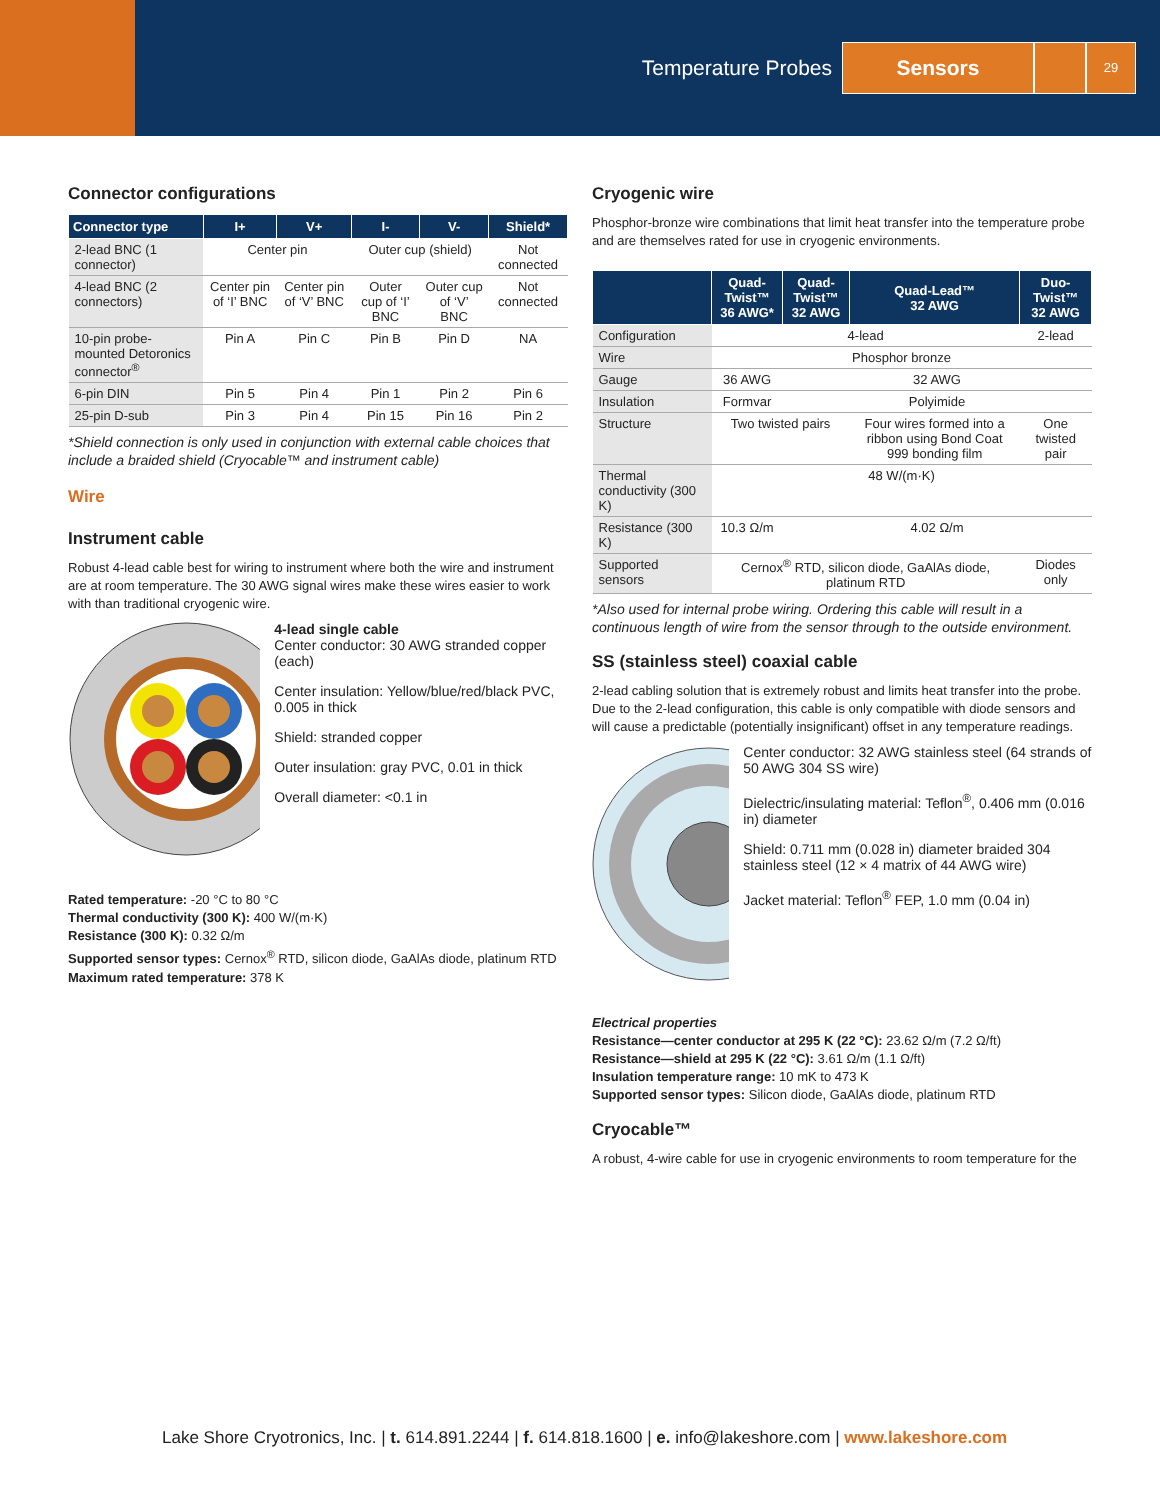Temperature Probes Sensors 29
Connector configurations
| Connector type | I+ | V+ | I- | V- | Shield* |
| --- | --- | --- | --- | --- | --- |
| 2-lead BNC (1 connector) | Center pin | | Outer cup (shield) | | Not connected |
| 4-lead BNC (2 connectors) | Center pin of ‘I’ BNC | Center pin of ‘V’ BNC | Outer cup of ‘I’ BNC | Outer cup of ‘V’ BNC | Not connected |
| 10-pin probe-mounted Detoronics connector<sup>®</sup> | Pin A | Pin C | Pin B | Pin D | NA |
| 6-pin DIN | Pin 5 | Pin 4 | Pin 1 | Pin 2 | Pin 6 |
| 25-pin D-sub | Pin 3 | Pin 4 | Pin 15 | Pin 16 | Pin 2 |
*Shield connection is only used in conjunction with external cable choices that include a braided shield (Cryocable™ and instrument cable)
Wire
Instrument cable
Robust 4-lead cable best for wiring to instrument where both the wire and instrument are at room temperature. The 30 AWG signal wires make these wires easier to work with than traditional cryogenic wire.
4-lead single cable
Center conductor: 30 AWG stranded copper (each)
Center insulation: Yellow/blue/red/black PVC, 0.005 in thick
Shield: stranded copper
Outer insulation: gray PVC, 0.01 in thick
Overall diameter: <0.1 in
Rated temperature: -20 °C to 80 °C
Thermal conductivity (300 K): 400 W/(m·K)
Resistance (300 K): 0.32 Ω/m
Supported sensor types: Cernox<sup>®</sup> RTD, silicon diode, GaAlAs diode, platinum RTD
Maximum rated temperature: 378 K
Cryogenic wire
Phosphor-bronze wire combinations that limit heat transfer into the temperature probe and are themselves rated for use in cryogenic environments.
| | Quad-Twist™ 36 AWG* | Quad-Twist™ 32 AWG | Quad-Lead™ 32 AWG | Duo-Twist™ 32 AWG |
| --- | --- | --- | --- | --- |
| Configuration | 4-lead | | | 2-lead |
| Wire | Phosphor bronze | | | |
| Gauge | 36 AWG | 32 AWG | | |
| Insulation | Formvar | Polyimide | | |
| Structure | Two twisted pairs | | Four wires formed into a ribbon using Bond Coat 999 bonding film | One twisted pair |
| Thermal conductivity (300 K) | 48 W/(m·K) | | | |
| Resistance (300 K) | 10.3 Ω/m | 4.02 Ω/m | | |
| Supported sensors | Cernox<sup>®</sup> RTD, silicon diode, GaAlAs diode, platinum RTD | | | Diodes only |
*Also used for internal probe wiring. Ordering this cable will result in a continuous length of wire from the sensor through to the outside environment.
SS (stainless steel) coaxial cable
2-lead cabling solution that is extremely robust and limits heat transfer into the probe. Due to the 2-lead configuration, this cable is only compatible with diode sensors and will cause a predictable (potentially insignificant) offset in any temperature readings.
Center conductor: 32 AWG stainless steel (64 strands of 50 AWG 304 SS wire)
Dielectric/insulating material: Teflon<sup>®</sup>, 0.406 mm (0.016 in) diameter
Shield: 0.711 mm (0.028 in) diameter braided 304 stainless steel (12 × 4 matrix of 44 AWG wire)
Jacket material: Teflon<sup>®</sup> FEP, 1.0 mm (0.04 in)
Electrical properties
Resistance—center conductor at 295 K (22 °C): 23.62 Ω/m (7.2 Ω/ft)
Resistance—shield at 295 K (22 °C): 3.61 Ω/m (1.1 Ω/ft)
Insulation temperature range: 10 mK to 473 K
Supported sensor types: Silicon diode, GaAlAs diode, platinum RTD
Cryocable™
A robust, 4-wire cable for use in cryogenic environments to room temperature for the
Lake Shore Cryotronics, Inc. | t. 614.891.2244 | f. 614.818.1600 | e. info@lakeshore.com | www.lakeshore.com